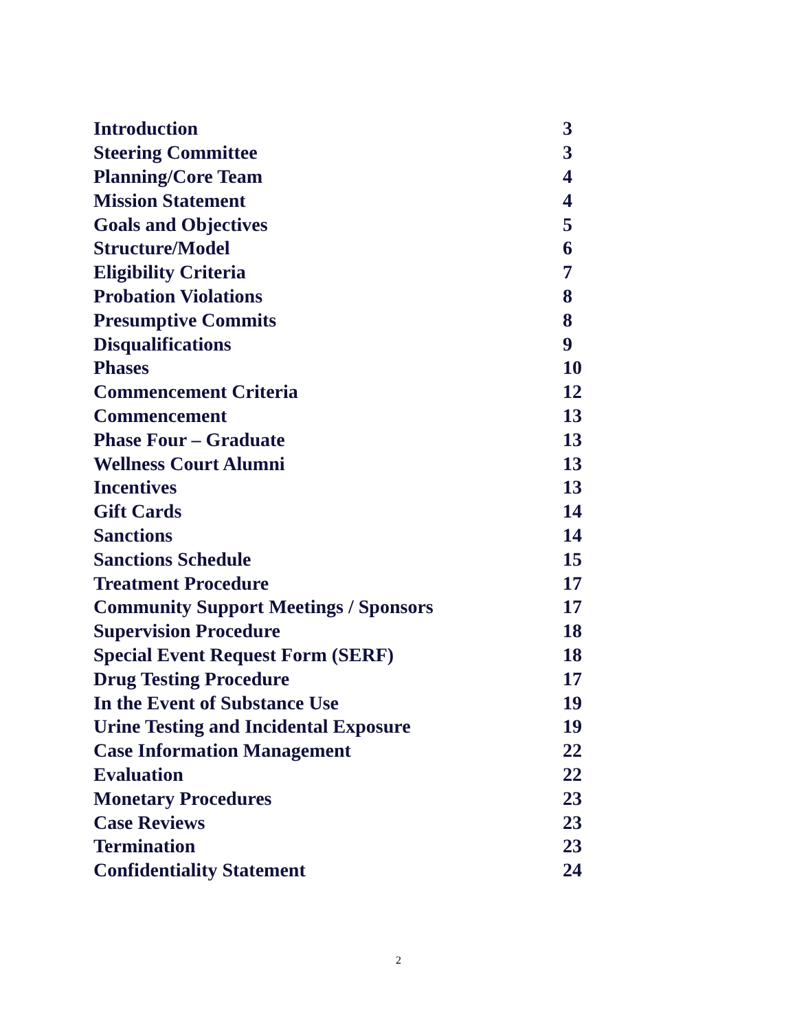| Introduction | 3 |
| Steering Committee | 3 |
| Planning/Core Team | 4 |
| Mission Statement | 4 |
| Goals and Objectives | 5 |
| Structure/Model | 6 |
| Eligibility Criteria | 7 |
| Probation Violations | 8 |
| Presumptive Commits | 8 |
| Disqualifications | 9 |
| Phases | 10 |
| Commencement Criteria | 12 |
| Commencement | 13 |
| Phase Four – Graduate | 13 |
| Wellness Court Alumni | 13 |
| Incentives | 13 |
| Gift Cards | 14 |
| Sanctions | 14 |
| Sanctions Schedule | 15 |
| Treatment Procedure | 17 |
| Community Support Meetings / Sponsors | 17 |
| Supervision Procedure | 18 |
| Special Event Request Form (SERF) | 18 |
| Drug Testing Procedure | 17 |
| In the Event of Substance Use | 19 |
| Urine Testing and Incidental Exposure | 19 |
| Case Information Management | 22 |
| Evaluation | 22 |
| Monetary Procedures | 23 |
| Case Reviews | 23 |
| Termination | 23 |
| Confidentiality Statement | 24 |
2